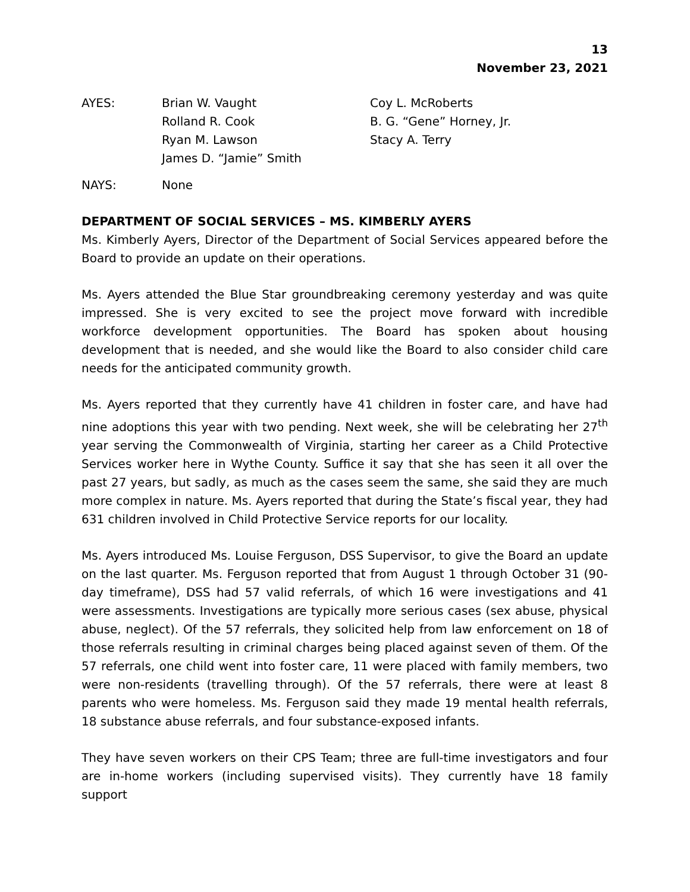13
November 23, 2021
AYES:
Brian W. Vaught
Rolland R. Cook
Ryan M. Lawson
James D. “Jamie” Smith
Coy L. McRoberts
B. G. “Gene” Horney, Jr.
Stacy A. Terry
NAYS:
None
DEPARTMENT OF SOCIAL SERVICES – MS. KIMBERLY AYERS
Ms. Kimberly Ayers, Director of the Department of Social Services appeared before the Board to provide an update on their operations.
Ms. Ayers attended the Blue Star groundbreaking ceremony yesterday and was quite impressed. She is very excited to see the project move forward with incredible workforce development opportunities. The Board has spoken about housing development that is needed, and she would like the Board to also consider child care needs for the anticipated community growth.
Ms. Ayers reported that they currently have 41 children in foster care, and have had nine adoptions this year with two pending. Next week, she will be celebrating her 27<sup>th</sup> year serving the Commonwealth of Virginia, starting her career as a Child Protective Services worker here in Wythe County. Suffice it say that she has seen it all over the past 27 years, but sadly, as much as the cases seem the same, she said they are much more complex in nature. Ms. Ayers reported that during the State’s fiscal year, they had 631 children involved in Child Protective Service reports for our locality.
Ms. Ayers introduced Ms. Louise Ferguson, DSS Supervisor, to give the Board an update on the last quarter. Ms. Ferguson reported that from August 1 through October 31 (90-day timeframe), DSS had 57 valid referrals, of which 16 were investigations and 41 were assessments. Investigations are typically more serious cases (sex abuse, physical abuse, neglect). Of the 57 referrals, they solicited help from law enforcement on 18 of those referrals resulting in criminal charges being placed against seven of them. Of the 57 referrals, one child went into foster care, 11 were placed with family members, two were non-residents (travelling through). Of the 57 referrals, there were at least 8 parents who were homeless. Ms. Ferguson said they made 19 mental health referrals, 18 substance abuse referrals, and four substance-exposed infants.
They have seven workers on their CPS Team; three are full-time investigators and four are in-home workers (including supervised visits). They currently have 18 family support